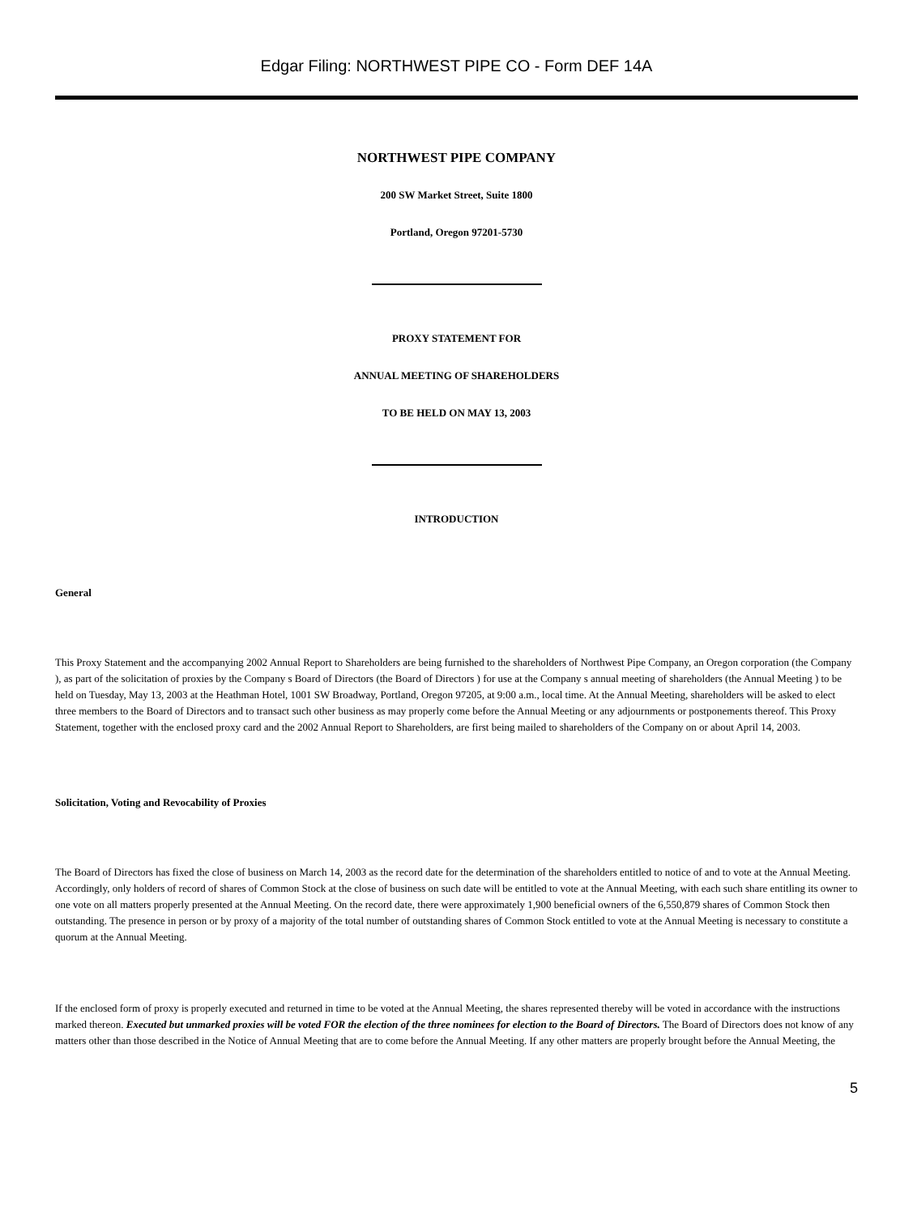Edgar Filing: NORTHWEST PIPE CO - Form DEF 14A
NORTHWEST PIPE COMPANY
200 SW Market Street, Suite 1800
Portland, Oregon 97201-5730
PROXY STATEMENT FOR
ANNUAL MEETING OF SHAREHOLDERS
TO BE HELD ON MAY 13, 2003
INTRODUCTION
General
This Proxy Statement and the accompanying 2002 Annual Report to Shareholders are being furnished to the shareholders of Northwest Pipe Company, an Oregon corporation (the Company ), as part of the solicitation of proxies by the Company s Board of Directors (the Board of Directors ) for use at the Company s annual meeting of shareholders (the Annual Meeting ) to be held on Tuesday, May 13, 2003 at the Heathman Hotel, 1001 SW Broadway, Portland, Oregon 97205, at 9:00 a.m., local time. At the Annual Meeting, shareholders will be asked to elect three members to the Board of Directors and to transact such other business as may properly come before the Annual Meeting or any adjournments or postponements thereof. This Proxy Statement, together with the enclosed proxy card and the 2002 Annual Report to Shareholders, are first being mailed to shareholders of the Company on or about April 14, 2003.
Solicitation, Voting and Revocability of Proxies
The Board of Directors has fixed the close of business on March 14, 2003 as the record date for the determination of the shareholders entitled to notice of and to vote at the Annual Meeting. Accordingly, only holders of record of shares of Common Stock at the close of business on such date will be entitled to vote at the Annual Meeting, with each such share entitling its owner to one vote on all matters properly presented at the Annual Meeting. On the record date, there were approximately 1,900 beneficial owners of the 6,550,879 shares of Common Stock then outstanding. The presence in person or by proxy of a majority of the total number of outstanding shares of Common Stock entitled to vote at the Annual Meeting is necessary to constitute a quorum at the Annual Meeting.
If the enclosed form of proxy is properly executed and returned in time to be voted at the Annual Meeting, the shares represented thereby will be voted in accordance with the instructions marked thereon. Executed but unmarked proxies will be voted FOR the election of the three nominees for election to the Board of Directors. The Board of Directors does not know of any matters other than those described in the Notice of Annual Meeting that are to come before the Annual Meeting. If any other matters are properly brought before the Annual Meeting, the
5